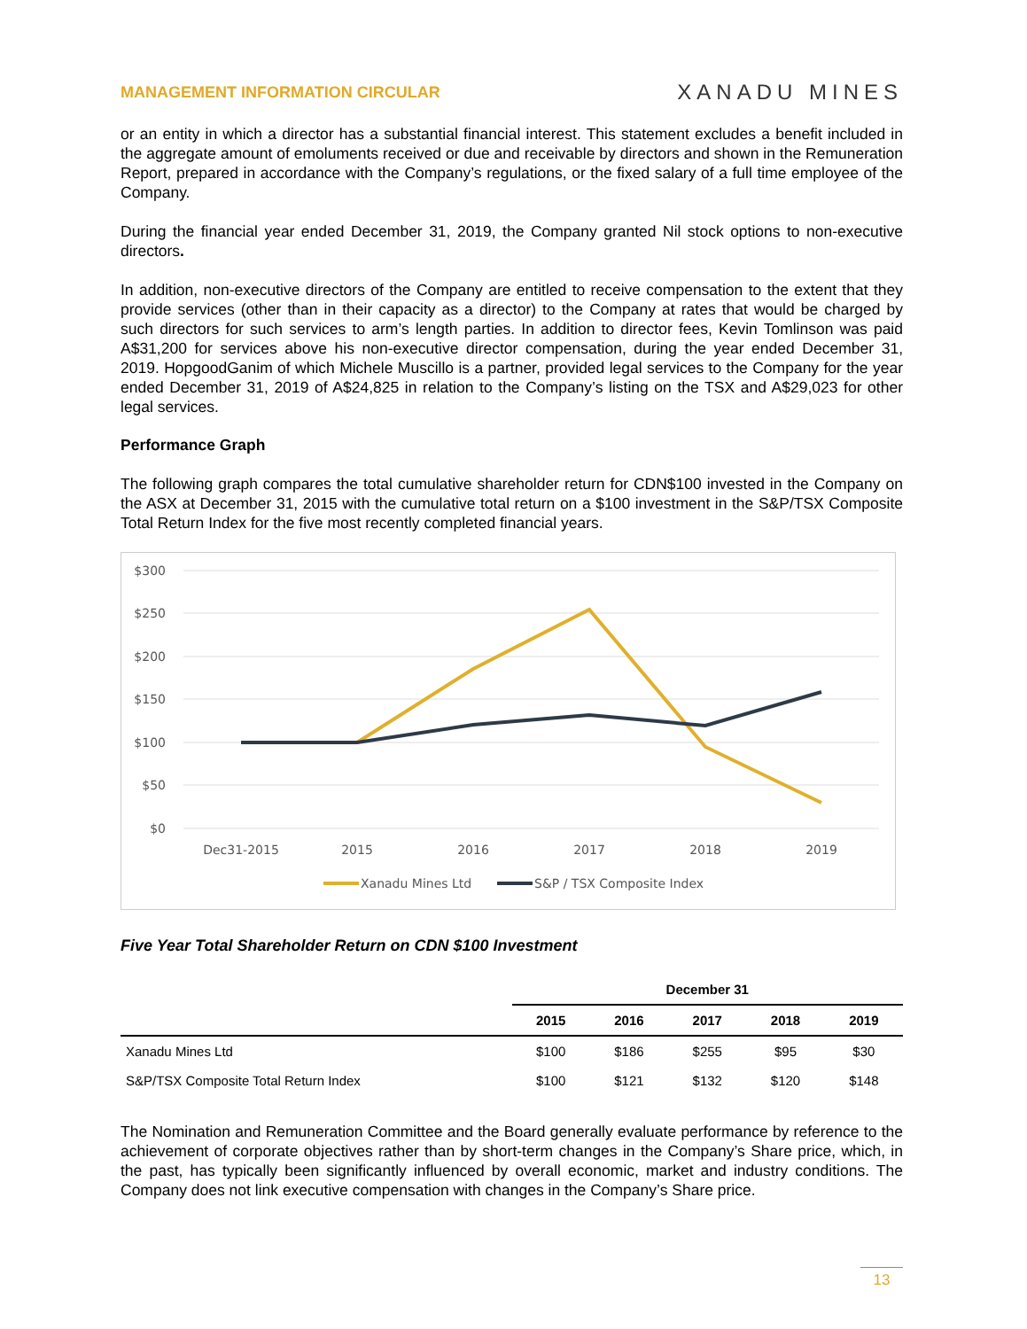MANAGEMENT INFORMATION CIRCULAR XANADU MINES
or an entity in which a director has a substantial financial interest. This statement excludes a benefit included in the aggregate amount of emoluments received or due and receivable by directors and shown in the Remuneration Report, prepared in accordance with the Company’s regulations, or the fixed salary of a full time employee of the Company.
During the financial year ended December 31, 2019, the Company granted Nil stock options to non-executive directors.
In addition, non-executive directors of the Company are entitled to receive compensation to the extent that they provide services (other than in their capacity as a director) to the Company at rates that would be charged by such directors for such services to arm’s length parties. In addition to director fees, Kevin Tomlinson was paid A$31,200 for services above his non-executive director compensation, during the year ended December 31, 2019. HopgoodGanim of which Michele Muscillo is a partner, provided legal services to the Company for the year ended December 31, 2019 of A$24,825 in relation to the Company’s listing on the TSX and A$29,023 for other legal services.
Performance Graph
The following graph compares the total cumulative shareholder return for CDN$100 invested in the Company on the ASX at December 31, 2015 with the cumulative total return on a $100 investment in the S&P/TSX Composite Total Return Index for the five most recently completed financial years.
$300
$250
$200
$150
$100
$50
$0
Dec31-2015
2015
2016
2017
2018
2019
Xanadu Mines Ltd
S&P / TSX Composite Index
Five Year Total Shareholder Return on CDN $100 Investment
| | December 31 | | | | |
| --- | --- | --- | --- | --- | --- |
| | 2015 | 2016 | 2017 | 2018 | 2019 |
| Xanadu Mines Ltd | $100 | $186 | $255 | $95 | $30 |
| S&P/TSX Composite Total Return Index | $100 | $121 | $132 | $120 | $148 |
The Nomination and Remuneration Committee and the Board generally evaluate performance by reference to the achievement of corporate objectives rather than by short-term changes in the Company’s Share price, which, in the past, has typically been significantly influenced by overall economic, market and industry conditions. The Company does not link executive compensation with changes in the Company’s Share price.
13